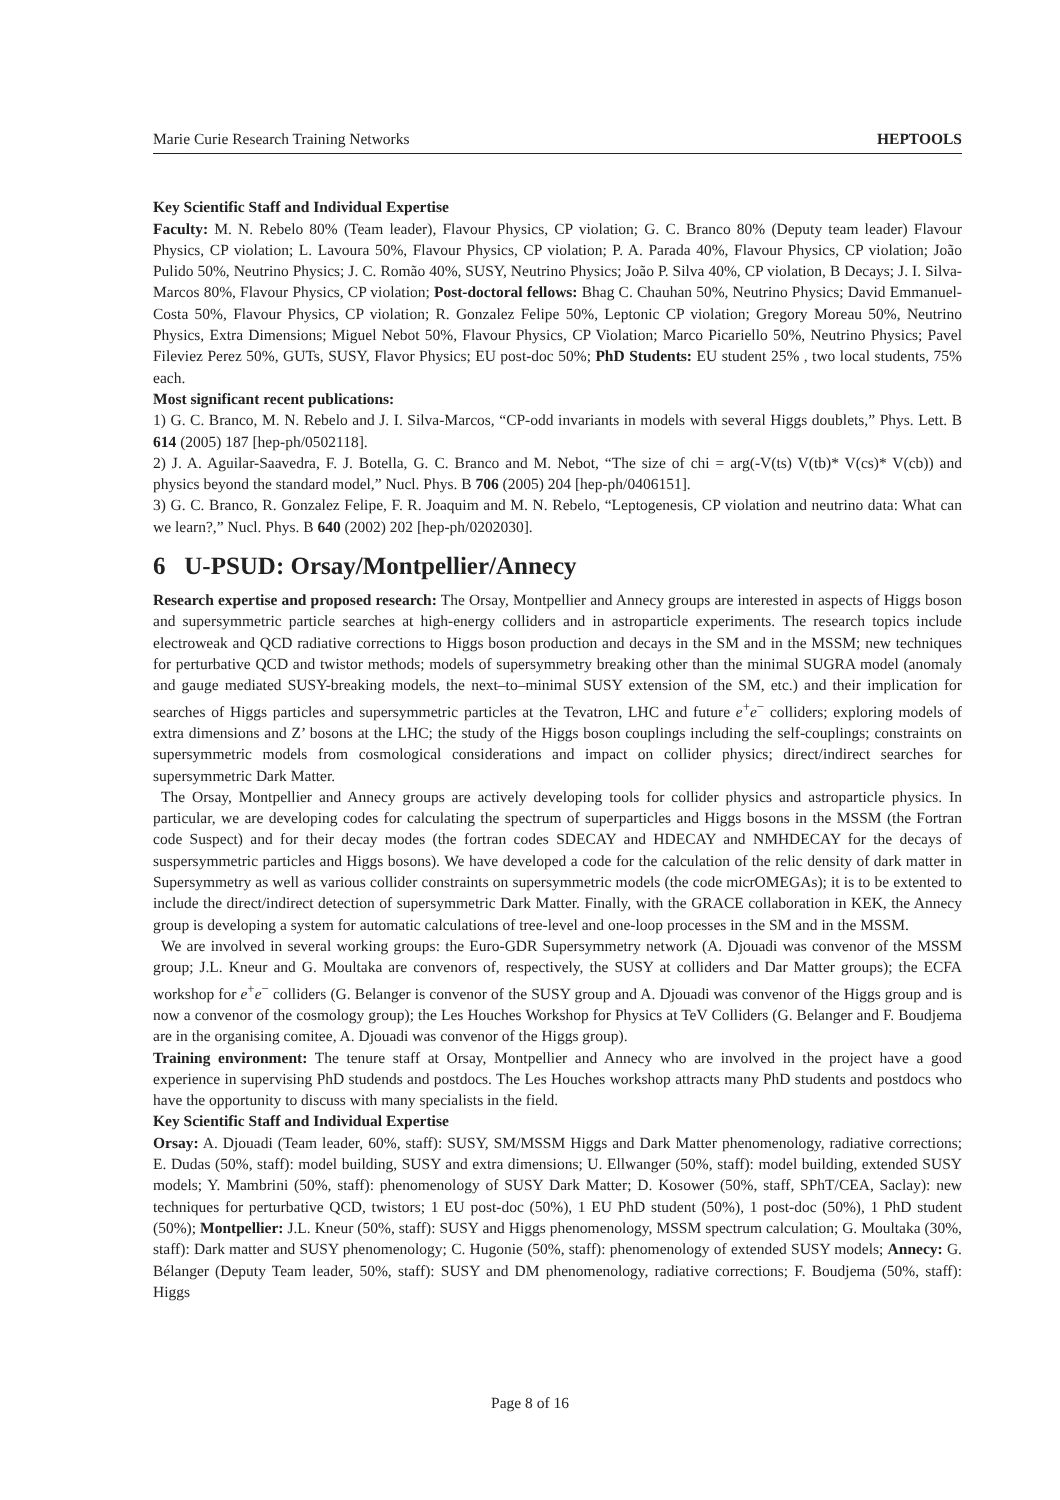Marie Curie Research Training Networks HEPTOOLS
Key Scientific Staff and Individual Expertise
Faculty: M. N. Rebelo 80% (Team leader), Flavour Physics, CP violation; G. C. Branco 80% (Deputy team leader) Flavour Physics, CP violation; L. Lavoura 50%, Flavour Physics, CP violation; P. A. Parada 40%, Flavour Physics, CP violation; João Pulido 50%, Neutrino Physics; J. C. Romão 40%, SUSY, Neutrino Physics; João P. Silva 40%, CP violation, B Decays; J. I. Silva-Marcos 80%, Flavour Physics, CP violation; Post-doctoral fellows: Bhag C. Chauhan 50%, Neutrino Physics; David Emmanuel-Costa 50%, Flavour Physics, CP violation; R. Gonzalez Felipe 50%, Leptonic CP violation; Gregory Moreau 50%, Neutrino Physics, Extra Dimensions; Miguel Nebot 50%, Flavour Physics, CP Violation; Marco Picariello 50%, Neutrino Physics; Pavel Fileviez Perez 50%, GUTs, SUSY, Flavor Physics; EU post-doc 50%; PhD Students: EU student 25% , two local students, 75% each.
Most significant recent publications:
1) G. C. Branco, M. N. Rebelo and J. I. Silva-Marcos, “CP-odd invariants in models with several Higgs doublets,” Phys. Lett. B 614 (2005) 187 [hep-ph/0502118].
2) J. A. Aguilar-Saavedra, F. J. Botella, G. C. Branco and M. Nebot, “The size of chi = arg(-V(ts) V(tb)* V(cs)* V(cb)) and physics beyond the standard model,” Nucl. Phys. B 706 (2005) 204 [hep-ph/0406151].
3) G. C. Branco, R. Gonzalez Felipe, F. R. Joaquim and M. N. Rebelo, “Leptogenesis, CP violation and neutrino data: What can we learn?,” Nucl. Phys. B 640 (2002) 202 [hep-ph/0202030].
6 U-PSUD: Orsay/Montpellier/Annecy
Research expertise and proposed research: The Orsay, Montpellier and Annecy groups are interested in aspects of Higgs boson and supersymmetric particle searches at high-energy colliders and in astroparticle experiments. The research topics include electroweak and QCD radiative corrections to Higgs boson production and decays in the SM and in the MSSM; new techniques for perturbative QCD and twistor methods; models of supersymmetry breaking other than the minimal SUGRA model (anomaly and gauge mediated SUSY-breaking models, the next–to–minimal SUSY extension of the SM, etc.) and their implication for searches of Higgs particles and supersymmetric particles at the Tevatron, LHC and future e<sup>+</sup>e<sup>−</sup> colliders; exploring models of extra dimensions and Z’ bosons at the LHC; the study of the Higgs boson couplings including the self-couplings; constraints on supersymmetric models from cosmological considerations and impact on collider physics; direct/indirect searches for supersymmetric Dark Matter.
The Orsay, Montpellier and Annecy groups are actively developing tools for collider physics and astroparticle physics. In particular, we are developing codes for calculating the spectrum of superparticles and Higgs bosons in the MSSM (the Fortran code Suspect) and for their decay modes (the fortran codes SDECAY and HDECAY and NMHDECAY for the decays of suspersymmetric particles and Higgs bosons). We have developed a code for the calculation of the relic density of dark matter in Supersymmetry as well as various collider constraints on supersymmetric models (the code micrOMEGAs); it is to be extented to include the direct/indirect detection of supersymmetric Dark Matter. Finally, with the GRACE collaboration in KEK, the Annecy group is developing a system for automatic calculations of tree-level and one-loop processes in the SM and in the MSSM.
We are involved in several working groups: the Euro-GDR Supersymmetry network (A. Djouadi was convenor of the MSSM group; J.L. Kneur and G. Moultaka are convenors of, respectively, the SUSY at colliders and Dar Matter groups); the ECFA workshop for e<sup>+</sup>e<sup>−</sup> colliders (G. Belanger is convenor of the SUSY group and A. Djouadi was convenor of the Higgs group and is now a convenor of the cosmology group); the Les Houches Workshop for Physics at TeV Colliders (G. Belanger and F. Boudjema are in the organising comitee, A. Djouadi was convenor of the Higgs group).
Training environment: The tenure staff at Orsay, Montpellier and Annecy who are involved in the project have a good experience in supervising PhD studends and postdocs. The Les Houches workshop attracts many PhD students and postdocs who have the opportunity to discuss with many specialists in the field.
Key Scientific Staff and Individual Expertise
Orsay: A. Djouadi (Team leader, 60%, staff): SUSY, SM/MSSM Higgs and Dark Matter phenomenology, radiative corrections; E. Dudas (50%, staff): model building, SUSY and extra dimensions; U. Ellwanger (50%, staff): model building, extended SUSY models; Y. Mambrini (50%, staff): phenomenology of SUSY Dark Matter; D. Kosower (50%, staff, SPhT/CEA, Saclay): new techniques for perturbative QCD, twistors; 1 EU post-doc (50%), 1 EU PhD student (50%), 1 post-doc (50%), 1 PhD student (50%); Montpellier: J.L. Kneur (50%, staff): SUSY and Higgs phenomenology, MSSM spectrum calculation; G. Moultaka (30%, staff): Dark matter and SUSY phenomenology; C. Hugonie (50%, staff): phenomenology of extended SUSY models; Annecy: G. Bélanger (Deputy Team leader, 50%, staff): SUSY and DM phenomenology, radiative corrections; F. Boudjema (50%, staff): Higgs
Page 8 of 16